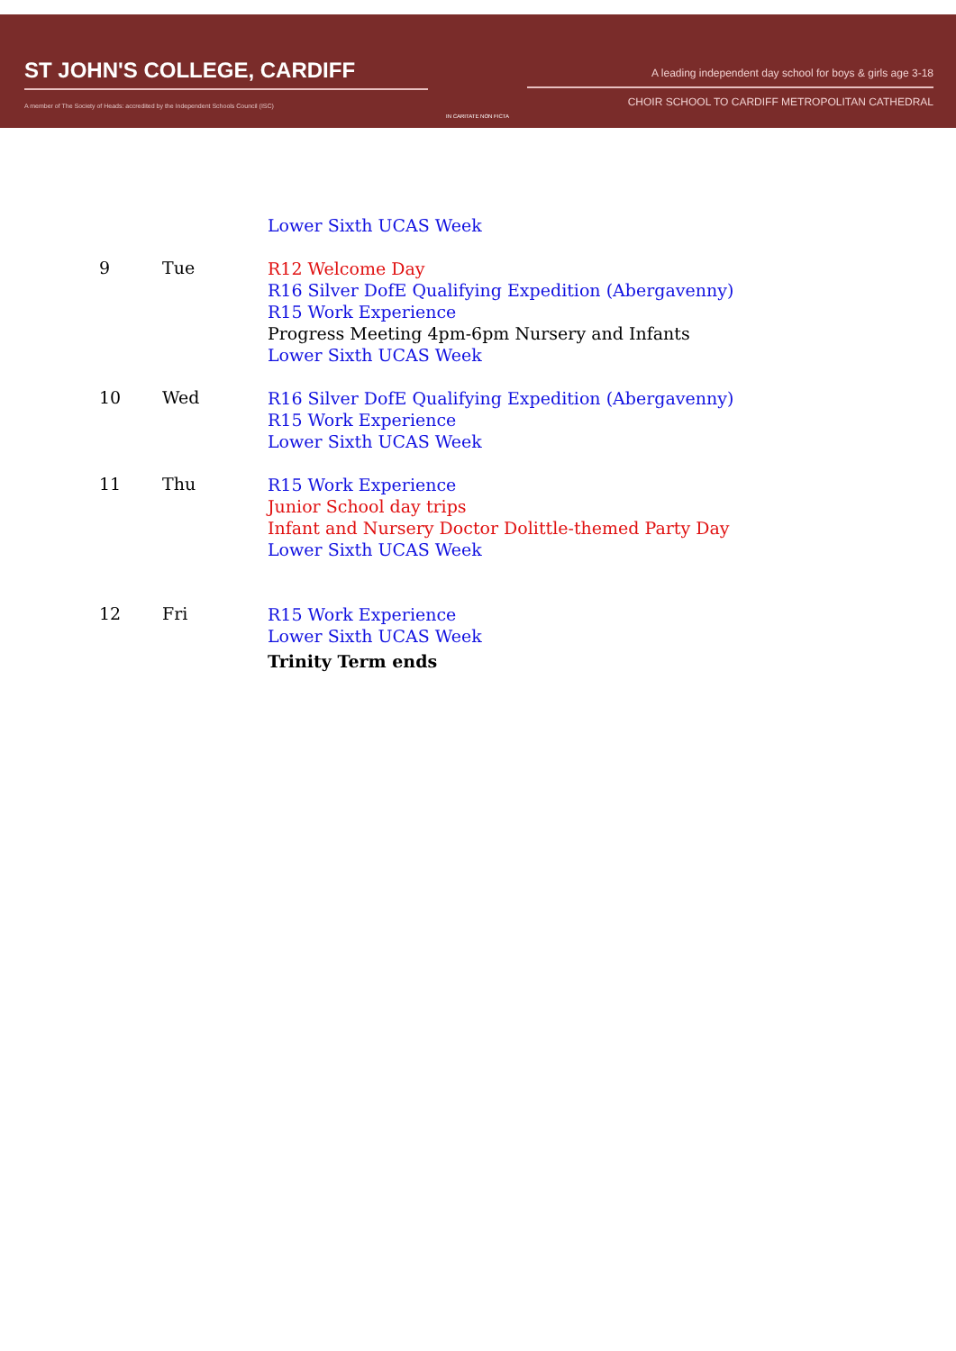ST JOHN'S COLLEGE, CARDIFF
A member of The Society of Heads: accredited by the Independent Schools Council (ISC)
IN CARITATE NON FICTA
A leading independent day school for boys & girls age 3-18
CHOIR SCHOOL TO CARDIFF METROPOLITAN CATHEDRAL
Lower Sixth UCAS Week
9 Tue
R12 Welcome Day
R16 Silver DofE Qualifying Expedition (Abergavenny)
R15 Work Experience
Progress Meeting 4pm-6pm Nursery and Infants
Lower Sixth UCAS Week
10 Wed
R16 Silver DofE Qualifying Expedition (Abergavenny)
R15 Work Experience
Lower Sixth UCAS Week
11 Thu
R15 Work Experience
Junior School day trips
Infant and Nursery Doctor Dolittle-themed Party Day
Lower Sixth UCAS Week
12 Fri
R15 Work Experience
Lower Sixth UCAS Week
Trinity Term ends